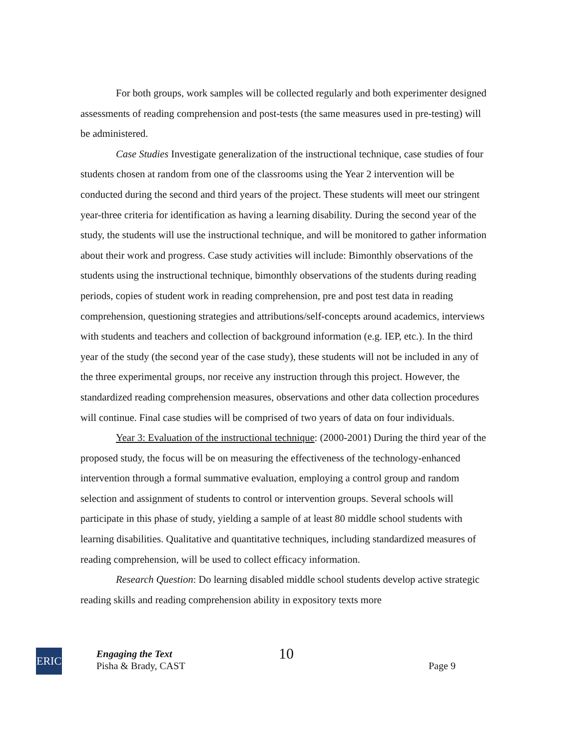For both groups, work samples will be collected regularly and both experimenter designed assessments of reading comprehension and post-tests (the same measures used in pre-testing) will be administered.
Case Studies Investigate generalization of the instructional technique, case studies of four students chosen at random from one of the classrooms using the Year 2 intervention will be conducted during the second and third years of the project. These students will meet our stringent year-three criteria for identification as having a learning disability. During the second year of the study, the students will use the instructional technique, and will be monitored to gather information about their work and progress. Case study activities will include: Bimonthly observations of the students using the instructional technique, bimonthly observations of the students during reading periods, copies of student work in reading comprehension, pre and post test data in reading comprehension, questioning strategies and attributions/self-concepts around academics, interviews with students and teachers and collection of background information (e.g. IEP, etc.). In the third year of the study (the second year of the case study), these students will not be included in any of the three experimental groups, nor receive any instruction through this project. However, the standardized reading comprehension measures, observations and other data collection procedures will continue. Final case studies will be comprised of two years of data on four individuals.
Year 3: Evaluation of the instructional technique: (2000-2001) During the third year of the proposed study, the focus will be on measuring the effectiveness of the technology-enhanced intervention through a formal summative evaluation, employing a control group and random selection and assignment of students to control or intervention groups. Several schools will participate in this phase of study, yielding a sample of at least 80 middle school students with learning disabilities. Qualitative and quantitative techniques, including standardized measures of reading comprehension, will be used to collect efficacy information.
Research Question: Do learning disabled middle school students develop active strategic reading skills and reading comprehension ability in expository texts more
ERIC
Engaging the Text
Pisha & Brady, CAST
10
Page 9